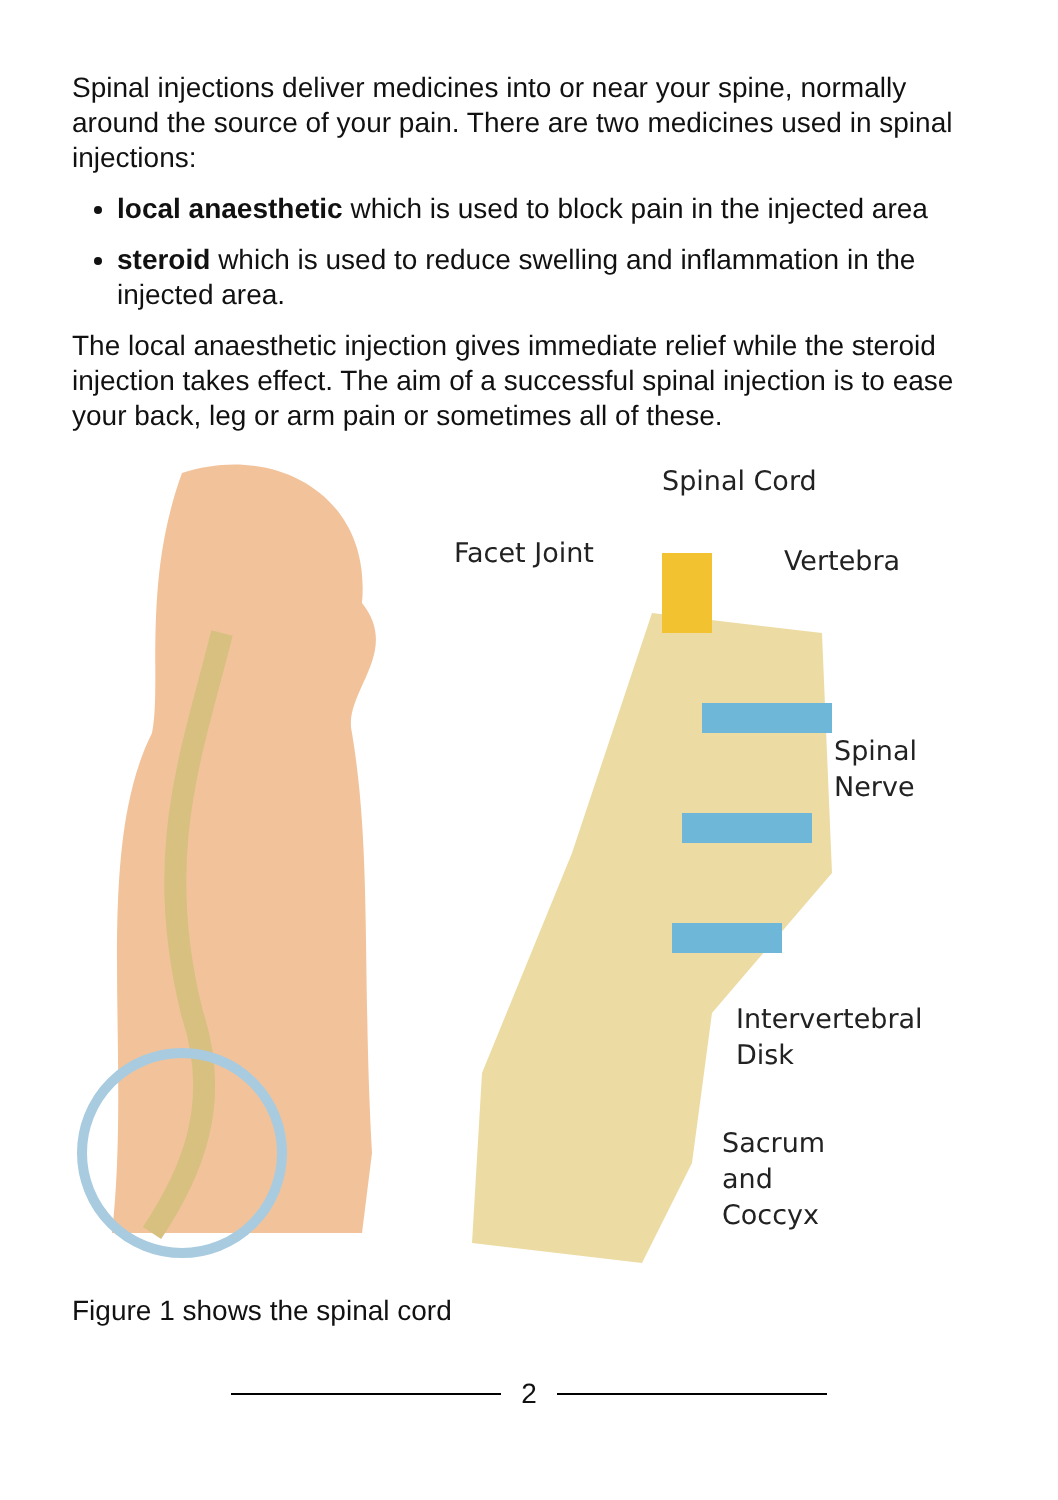Spinal injections deliver medicines into or near your spine, normally around the source of your pain. There are two medicines used in spinal injections:
local anaesthetic which is used to block pain in the injected area
steroid which is used to reduce swelling and inflammation in the injected area.
The local anaesthetic injection gives immediate relief while the steroid injection takes effect. The aim of a successful spinal injection is to ease your back, leg or arm pain or sometimes all of these.
Spinal Cord
Facet Joint Vertebra
Spinal
Nerve
Intervertebral
Disk
Sacrum
and
Coccyx
Figure 1 shows the spinal cord
2